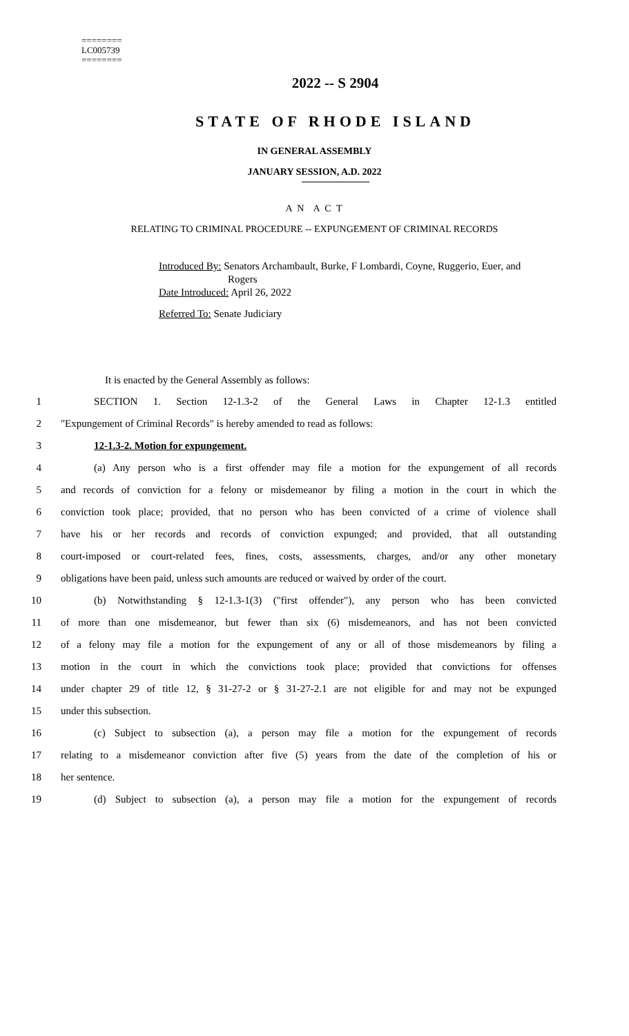========
LC005739
========
2022 -- S 2904
STATE OF RHODE ISLAND
IN GENERAL ASSEMBLY
JANUARY SESSION, A.D. 2022
A N A C T
RELATING TO CRIMINAL PROCEDURE -- EXPUNGEMENT OF CRIMINAL RECORDS
Introduced By: Senators Archambault, Burke, F Lombardi, Coyne, Ruggerio, Euer, and
Rogers
Date Introduced: April 26, 2022
Referred To: Senate Judiciary
It is enacted by the General Assembly as follows:
1 SECTION 1. Section 12-1.3-2 of the General Laws in Chapter 12-1.3 entitled
2 "Expungement of Criminal Records" is hereby amended to read as follows:
3 12-1.3-2. Motion for expungement.
4 (a) Any person who is a first offender may file a motion for the expungement of all records
5 and records of conviction for a felony or misdemeanor by filing a motion in the court in which the
6 conviction took place; provided, that no person who has been convicted of a crime of violence shall
7 have his or her records and records of conviction expunged; and provided, that all outstanding
8 court-imposed or court-related fees, fines, costs, assessments, charges, and/or any other monetary
9 obligations have been paid, unless such amounts are reduced or waived by order of the court.
10 (b) Notwithstanding § 12-1.3-1(3) ("first offender"), any person who has been convicted
11 of more than one misdemeanor, but fewer than six (6) misdemeanors, and has not been convicted
12 of a felony may file a motion for the expungement of any or all of those misdemeanors by filing a
13 motion in the court in which the convictions took place; provided that convictions for offenses
14 under chapter 29 of title 12, § 31-27-2 or § 31-27-2.1 are not eligible for and may not be expunged
15 under this subsection.
16 (c) Subject to subsection (a), a person may file a motion for the expungement of records
17 relating to a misdemeanor conviction after five (5) years from the date of the completion of his or
18 her sentence.
19 (d) Subject to subsection (a), a person may file a motion for the expungement of records